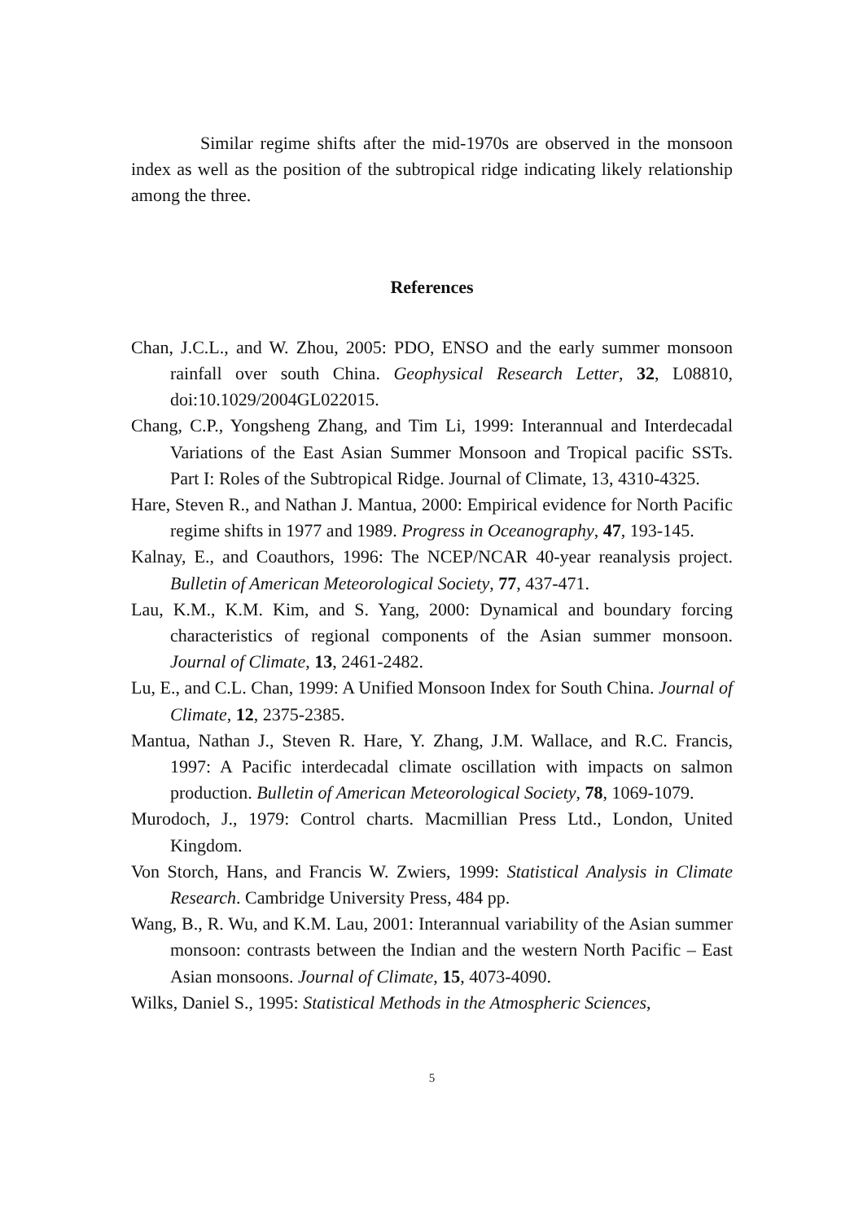Similar regime shifts after the mid-1970s are observed in the monsoon index as well as the position of the subtropical ridge indicating likely relationship among the three.
References
Chan, J.C.L., and W. Zhou, 2005: PDO, ENSO and the early summer monsoon rainfall over south China. Geophysical Research Letter, 32, L08810, doi:10.1029/2004GL022015.
Chang, C.P., Yongsheng Zhang, and Tim Li, 1999: Interannual and Interdecadal Variations of the East Asian Summer Monsoon and Tropical pacific SSTs. Part I: Roles of the Subtropical Ridge. Journal of Climate, 13, 4310-4325.
Hare, Steven R., and Nathan J. Mantua, 2000: Empirical evidence for North Pacific regime shifts in 1977 and 1989. Progress in Oceanography, 47, 193-145.
Kalnay, E., and Coauthors, 1996: The NCEP/NCAR 40-year reanalysis project. Bulletin of American Meteorological Society, 77, 437-471.
Lau, K.M., K.M. Kim, and S. Yang, 2000: Dynamical and boundary forcing characteristics of regional components of the Asian summer monsoon. Journal of Climate, 13, 2461-2482.
Lu, E., and C.L. Chan, 1999: A Unified Monsoon Index for South China. Journal of Climate, 12, 2375-2385.
Mantua, Nathan J., Steven R. Hare, Y. Zhang, J.M. Wallace, and R.C. Francis, 1997: A Pacific interdecadal climate oscillation with impacts on salmon production. Bulletin of American Meteorological Society, 78, 1069-1079.
Murodoch, J., 1979: Control charts. Macmillian Press Ltd., London, United Kingdom.
Von Storch, Hans, and Francis W. Zwiers, 1999: Statistical Analysis in Climate Research. Cambridge University Press, 484 pp.
Wang, B., R. Wu, and K.M. Lau, 2001: Interannual variability of the Asian summer monsoon: contrasts between the Indian and the western North Pacific – East Asian monsoons. Journal of Climate, 15, 4073-4090.
Wilks, Daniel S., 1995: Statistical Methods in the Atmospheric Sciences,
5